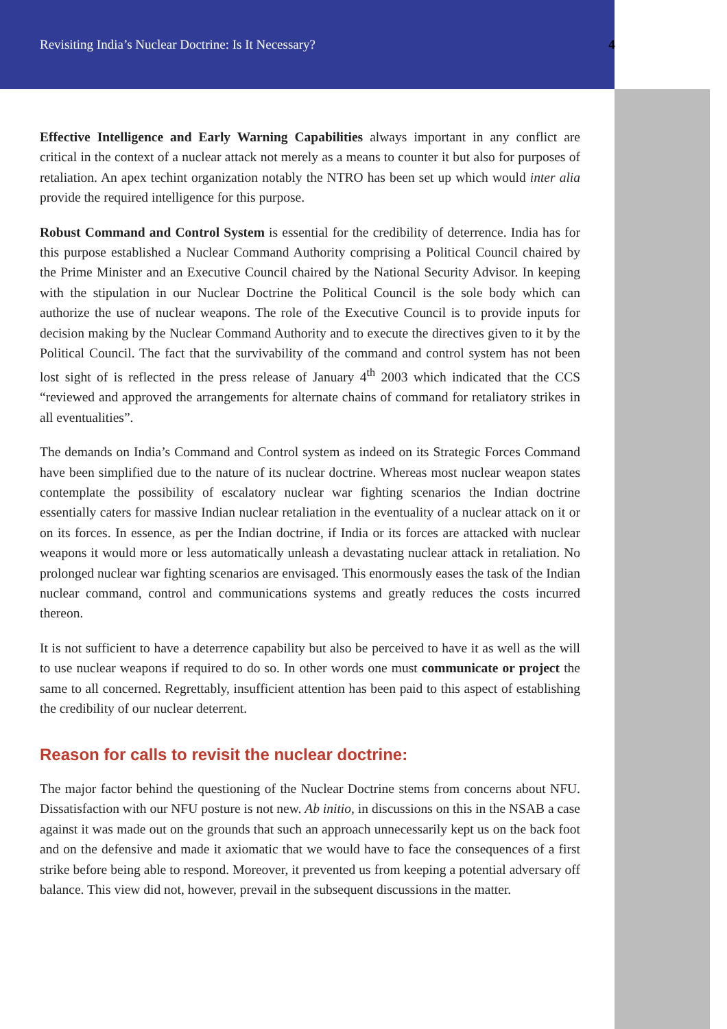Revisiting India’s Nuclear Doctrine: Is It Necessary? 4
Effective Intelligence and Early Warning Capabilities always important in any conflict are critical in the context of a nuclear attack not merely as a means to counter it but also for purposes of retaliation. An apex techint organization notably the NTRO has been set up which would inter alia provide the required intelligence for this purpose.
Robust Command and Control System is essential for the credibility of deterrence. India has for this purpose established a Nuclear Command Authority comprising a Political Council chaired by the Prime Minister and an Executive Council chaired by the National Security Advisor. In keeping with the stipulation in our Nuclear Doctrine the Political Council is the sole body which can authorize the use of nuclear weapons. The role of the Executive Council is to provide inputs for decision making by the Nuclear Command Authority and to execute the directives given to it by the Political Council. The fact that the survivability of the command and control system has not been lost sight of is reflected in the press release of January 4<sup>th</sup> 2003 which indicated that the CCS “reviewed and approved the arrangements for alternate chains of command for retaliatory strikes in all eventualities”.
The demands on India’s Command and Control system as indeed on its Strategic Forces Command have been simplified due to the nature of its nuclear doctrine. Whereas most nuclear weapon states contemplate the possibility of escalatory nuclear war fighting scenarios the Indian doctrine essentially caters for massive Indian nuclear retaliation in the eventuality of a nuclear attack on it or on its forces. In essence, as per the Indian doctrine, if India or its forces are attacked with nuclear weapons it would more or less automatically unleash a devastating nuclear attack in retaliation. No prolonged nuclear war fighting scenarios are envisaged. This enormously eases the task of the Indian nuclear command, control and communications systems and greatly reduces the costs incurred thereon.
It is not sufficient to have a deterrence capability but also be perceived to have it as well as the will to use nuclear weapons if required to do so. In other words one must communicate or project the same to all concerned. Regrettably, insufficient attention has been paid to this aspect of establishing the credibility of our nuclear deterrent.
Reason for calls to revisit the nuclear doctrine:
The major factor behind the questioning of the Nuclear Doctrine stems from concerns about NFU. Dissatisfaction with our NFU posture is not new. Ab initio, in discussions on this in the NSAB a case against it was made out on the grounds that such an approach unnecessarily kept us on the back foot and on the defensive and made it axiomatic that we would have to face the consequences of a first strike before being able to respond. Moreover, it prevented us from keeping a potential adversary off balance. This view did not, however, prevail in the subsequent discussions in the matter.